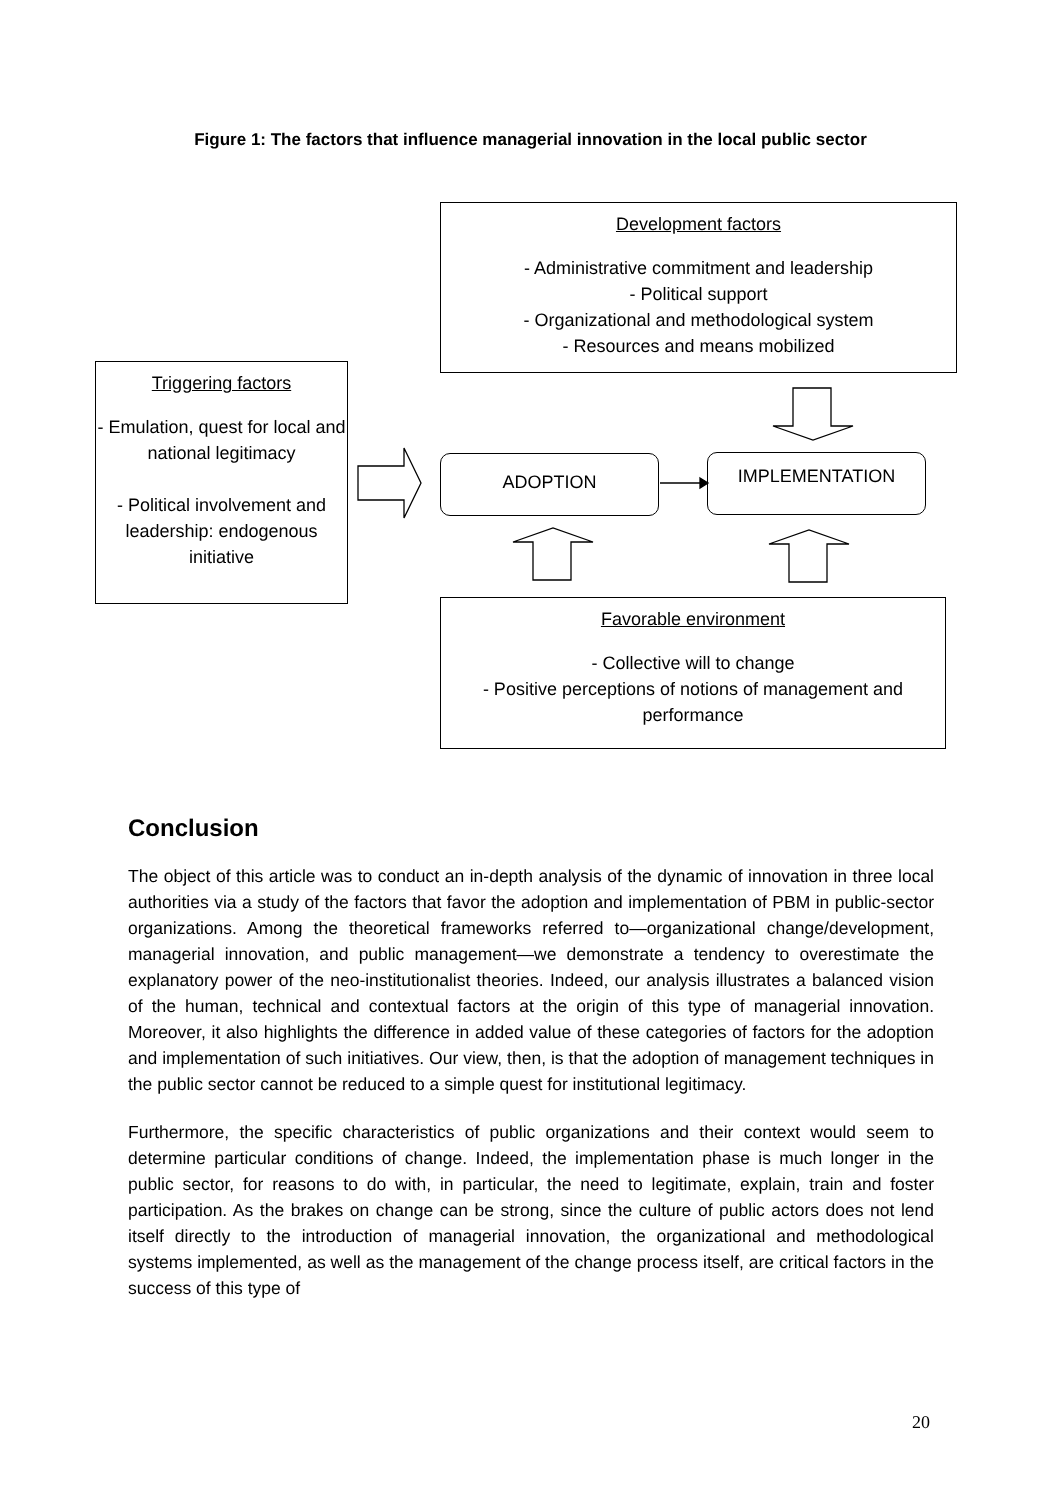Figure 1: The factors that influence managerial innovation in the local public sector
Development factors
- Administrative commitment and leadership
- Political support
- Organizational and methodological system
- Resources and means mobilized
Triggering factors
- Emulation, quest for local and national legitimacy
- Political involvement and leadership: endogenous initiative
ADOPTION IMPLEMENTATION
Favorable environment
- Collective will to change
- Positive perceptions of notions of management and performance
Conclusion
The object of this article was to conduct an in-depth analysis of the dynamic of innovation in three local authorities via a study of the factors that favor the adoption and implementation of PBM in public-sector organizations. Among the theoretical frameworks referred to—organizational change/development, managerial innovation, and public management—we demonstrate a tendency to overestimate the explanatory power of the neo-institutionalist theories. Indeed, our analysis illustrates a balanced vision of the human, technical and contextual factors at the origin of this type of managerial innovation. Moreover, it also highlights the difference in added value of these categories of factors for the adoption and implementation of such initiatives. Our view, then, is that the adoption of management techniques in the public sector cannot be reduced to a simple quest for institutional legitimacy.
Furthermore, the specific characteristics of public organizations and their context would seem to determine particular conditions of change. Indeed, the implementation phase is much longer in the public sector, for reasons to do with, in particular, the need to legitimate, explain, train and foster participation. As the brakes on change can be strong, since the culture of public actors does not lend itself directly to the introduction of managerial innovation, the organizational and methodological systems implemented, as well as the management of the change process itself, are critical factors in the success of this type of
20